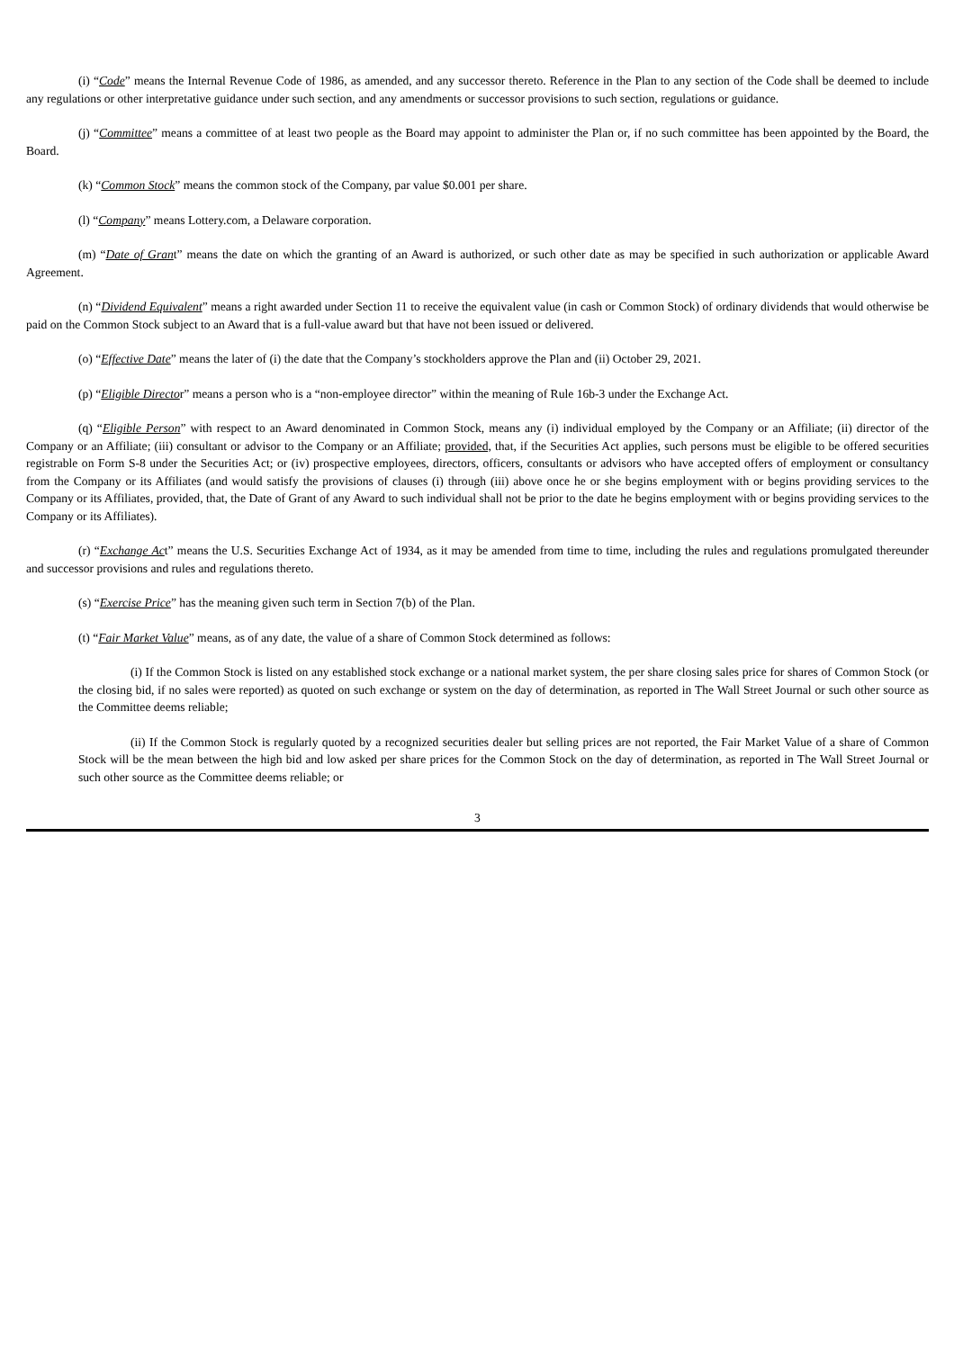(i) “Code” means the Internal Revenue Code of 1986, as amended, and any successor thereto. Reference in the Plan to any section of the Code shall be deemed to include any regulations or other interpretative guidance under such section, and any amendments or successor provisions to such section, regulations or guidance.
(j) “Committee” means a committee of at least two people as the Board may appoint to administer the Plan or, if no such committee has been appointed by the Board, the Board.
(k) “Common Stock” means the common stock of the Company, par value $0.001 per share.
(l) “Company” means Lottery.com, a Delaware corporation.
(m) “Date of Grant” means the date on which the granting of an Award is authorized, or such other date as may be specified in such authorization or applicable Award Agreement.
(n) “Dividend Equivalent” means a right awarded under Section 11 to receive the equivalent value (in cash or Common Stock) of ordinary dividends that would otherwise be paid on the Common Stock subject to an Award that is a full-value award but that have not been issued or delivered.
(o) “Effective Date” means the later of (i) the date that the Company’s stockholders approve the Plan and (ii) October 29, 2021.
(p) “Eligible Director” means a person who is a “non-employee director” within the meaning of Rule 16b-3 under the Exchange Act.
(q) “Eligible Person” with respect to an Award denominated in Common Stock, means any (i) individual employed by the Company or an Affiliate; (ii) director of the Company or an Affiliate; (iii) consultant or advisor to the Company or an Affiliate; provided, that, if the Securities Act applies, such persons must be eligible to be offered securities registrable on Form S-8 under the Securities Act; or (iv) prospective employees, directors, officers, consultants or advisors who have accepted offers of employment or consultancy from the Company or its Affiliates (and would satisfy the provisions of clauses (i) through (iii) above once he or she begins employment with or begins providing services to the Company or its Affiliates, provided, that, the Date of Grant of any Award to such individual shall not be prior to the date he begins employment with or begins providing services to the Company or its Affiliates).
(r) “Exchange Act” means the U.S. Securities Exchange Act of 1934, as it may be amended from time to time, including the rules and regulations promulgated thereunder and successor provisions and rules and regulations thereto.
(s) “Exercise Price” has the meaning given such term in Section 7(b) of the Plan.
(t) “Fair Market Value” means, as of any date, the value of a share of Common Stock determined as follows:
(i) If the Common Stock is listed on any established stock exchange or a national market system, the per share closing sales price for shares of Common Stock (or the closing bid, if no sales were reported) as quoted on such exchange or system on the day of determination, as reported in The Wall Street Journal or such other source as the Committee deems reliable;
(ii) If the Common Stock is regularly quoted by a recognized securities dealer but selling prices are not reported, the Fair Market Value of a share of Common Stock will be the mean between the high bid and low asked per share prices for the Common Stock on the day of determination, as reported in The Wall Street Journal or such other source as the Committee deems reliable; or
3